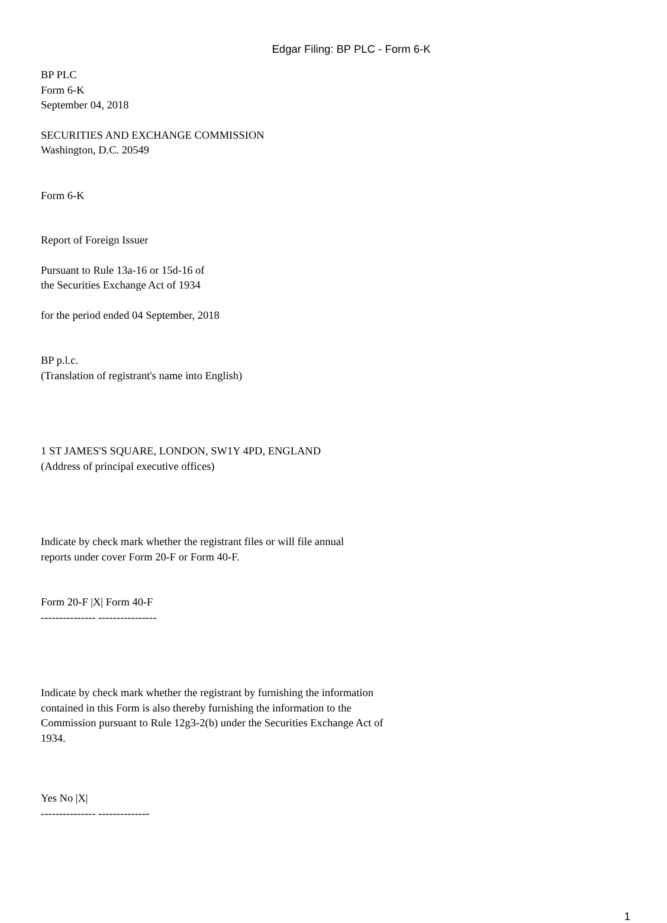Edgar Filing: BP PLC - Form 6-K
BP PLC
Form 6-K
September 04, 2018
SECURITIES AND EXCHANGE COMMISSION
Washington, D.C. 20549
Form 6-K
Report of Foreign Issuer
Pursuant to Rule 13a-16 or 15d-16 of
the Securities Exchange Act of 1934
for the period ended 04 September, 2018
BP p.l.c.
(Translation of registrant's name into English)
1 ST JAMES'S SQUARE, LONDON, SW1Y 4PD, ENGLAND
(Address of principal executive offices)
Indicate by check mark whether the registrant files or will file annual
reports under cover Form 20-F or Form 40-F.
Form 20-F |X| Form 40-F
--------------- ----------------
Indicate by check mark whether the registrant by furnishing the information
contained in this Form is also thereby furnishing the information to the
Commission pursuant to Rule 12g3-2(b) under the Securities Exchange Act of
1934.
Yes No |X|
--------------- --------------
1